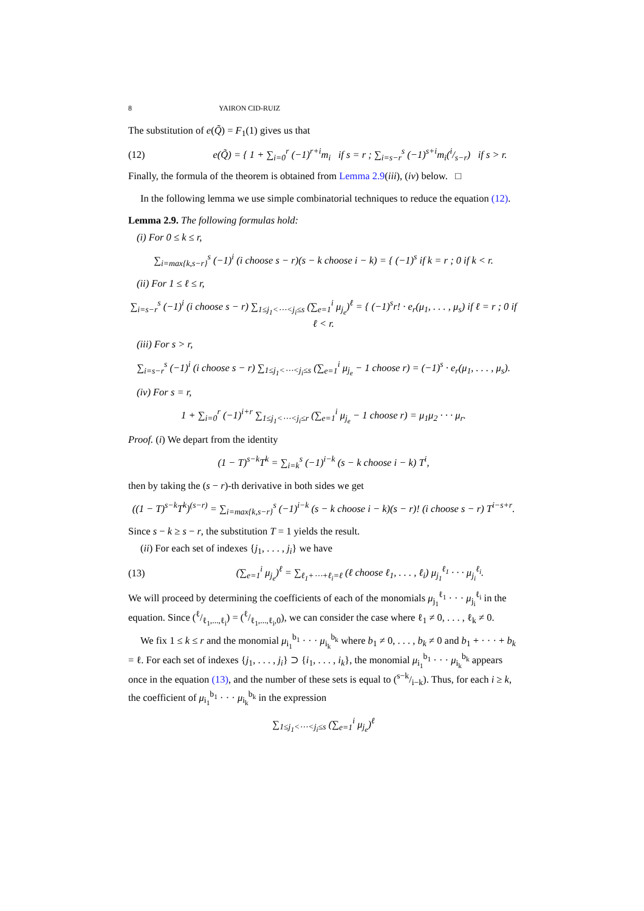8 YAIRON CID-RUIZ
The substitution of e(Q̃) = F<sub>1</sub>(1) gives us that
(12) e(Q̃) = { 1 + ∑<sub>i=0</sub><sup>r</sup> (−1)<sup>r+i</sup>m<sub>i</sub> if s = r ; ∑<sub>i=s−r</sub><sup>s</sup> (−1)<sup>s+i</sup>m<sub>i</sub>(i/s−r) if s > r.
Finally, the formula of the theorem is obtained from Lemma 2.9(iii), (iv) below. □
In the following lemma we use simple combinatorial techniques to reduce the equation (12).
Lemma 2.9. The following formulas hold:
(i) For 0 ≤ k ≤ r,
∑<sub>i=max{k,s−r}</sub><sup>s</sup> (−1)<sup>i</sup> (i choose s − r)(s − k choose i − k) = { (−1)<sup>s</sup> if k = r ; 0 if k < r.
(ii) For 1 ≤ ℓ ≤ r,
∑<sub>i=s−r</sub><sup>s</sup> (−1)<sup>i</sup> (i choose s − r) ∑<sub>1≤j<sub>1</sub><⋯<j<sub>i</sub>≤s</sub> (∑<sub>e=1</sub><sup>i</sup> μ<sub>j<sub>e</sub></sub>)<sup>ℓ</sup> = { (−1)<sup>s</sup>r! · e<sub>r</sub>(μ<sub>1</sub>, . . . , μ<sub>s</sub>) if ℓ = r ; 0 if ℓ < r.
(iii) For s > r,
∑<sub>i=s−r</sub><sup>s</sup> (−1)<sup>i</sup> (i choose s − r) ∑<sub>1≤j<sub>1</sub><⋯<j<sub>i</sub>≤s</sub> (∑<sub>e=1</sub><sup>i</sup> μ<sub>j<sub>e</sub></sub> − 1 choose r) = (−1)<sup>s</sup> · e<sub>r</sub>(μ<sub>1</sub>, . . . , μ<sub>s</sub>).
(iv) For s = r,
1 + ∑<sub>i=0</sub><sup>r</sup> (−1)<sup>i+r</sup> ∑<sub>1≤j<sub>1</sub><⋯<j<sub>i</sub>≤r</sub> (∑<sub>e=1</sub><sup>i</sup> μ<sub>j<sub>e</sub></sub> − 1 choose r) = μ<sub>1</sub>μ<sub>2</sub> · · · μ<sub>r</sub>.
Proof. (i) We depart from the identity
(1 − T)<sup>s−k</sup>T<sup>k</sup> = ∑<sub>i=k</sub><sup>s</sup> (−1)<sup>i−k</sup> (s − k choose i − k) T<sup>i</sup>,
then by taking the (s − r)-th derivative in both sides we get
((1 − T)<sup>s−k</sup>T<sup>k</sup>)<sup>(s−r)</sup> = ∑<sub>i=max{k,s−r}</sub><sup>s</sup> (−1)<sup>i−k</sup> (s − k choose i − k)(s − r)! (i choose s − r) T<sup>i−s+r</sup>.
Since s − k ≥ s − r, the substitution T = 1 yields the result.
(ii) For each set of indexes {j<sub>1</sub>, . . . , j<sub>i</sub>} we have
(13) (∑<sub>e=1</sub><sup>i</sup> μ<sub>j<sub>e</sub></sub>)<sup>ℓ</sup> = ∑<sub>ℓ<sub>1</sub>+⋯+ℓ<sub>i</sub>=ℓ</sub> (ℓ choose ℓ<sub>1</sub>, . . . , ℓ<sub>i</sub>) μ<sub>j<sub>1</sub></sub><sup>ℓ<sub>1</sub></sup> · · · μ<sub>j<sub>i</sub></sub><sup>ℓ<sub>i</sub></sup>.
We will proceed by determining the coefficients of each of the monomials μ<sub>j<sub>1</sub></sub><sup>ℓ<sub>1</sub></sup> · · · μ<sub>j<sub>i</sub></sub><sup>ℓ<sub>i</sub></sup> in the equation. Since (ℓ/ℓ<sub>1</sub>,...,ℓ<sub>i</sub>) = (ℓ/ℓ<sub>1</sub>,...,ℓ<sub>i</sub>,0), we can consider the case where ℓ<sub>1</sub> ≠ 0, . . . , ℓ<sub>k</sub> ≠ 0.
We fix 1 ≤ k ≤ r and the monomial μ<sub>i<sub>1</sub></sub><sup>b<sub>1</sub></sup> · · · μ<sub>i<sub>k</sub></sub><sup>b<sub>k</sub></sup> where b<sub>1</sub> ≠ 0, . . . , b<sub>k</sub> ≠ 0 and b<sub>1</sub> + · · · + b<sub>k</sub> = ℓ. For each set of indexes {j<sub>1</sub>, . . . , j<sub>i</sub>} ⊃ {i<sub>1</sub>, . . . , i<sub>k</sub>}, the monomial μ<sub>i<sub>1</sub></sub><sup>b<sub>1</sub></sup> · · · μ<sub>i<sub>k</sub></sub><sup>b<sub>k</sub></sup> appears once in the equation (13), and the number of these sets is equal to (s−k/i−k). Thus, for each i ≥ k, the coefficient of μ<sub>i<sub>1</sub></sub><sup>b<sub>1</sub></sup> · · · μ<sub>i<sub>k</sub></sub><sup>b<sub>k</sub></sup> in the expression
∑<sub>1≤j<sub>1</sub><⋯<j<sub>i</sub>≤s</sub> (∑<sub>e=1</sub><sup>i</sup> μ<sub>j<sub>e</sub></sub>)<sup>ℓ</sup>